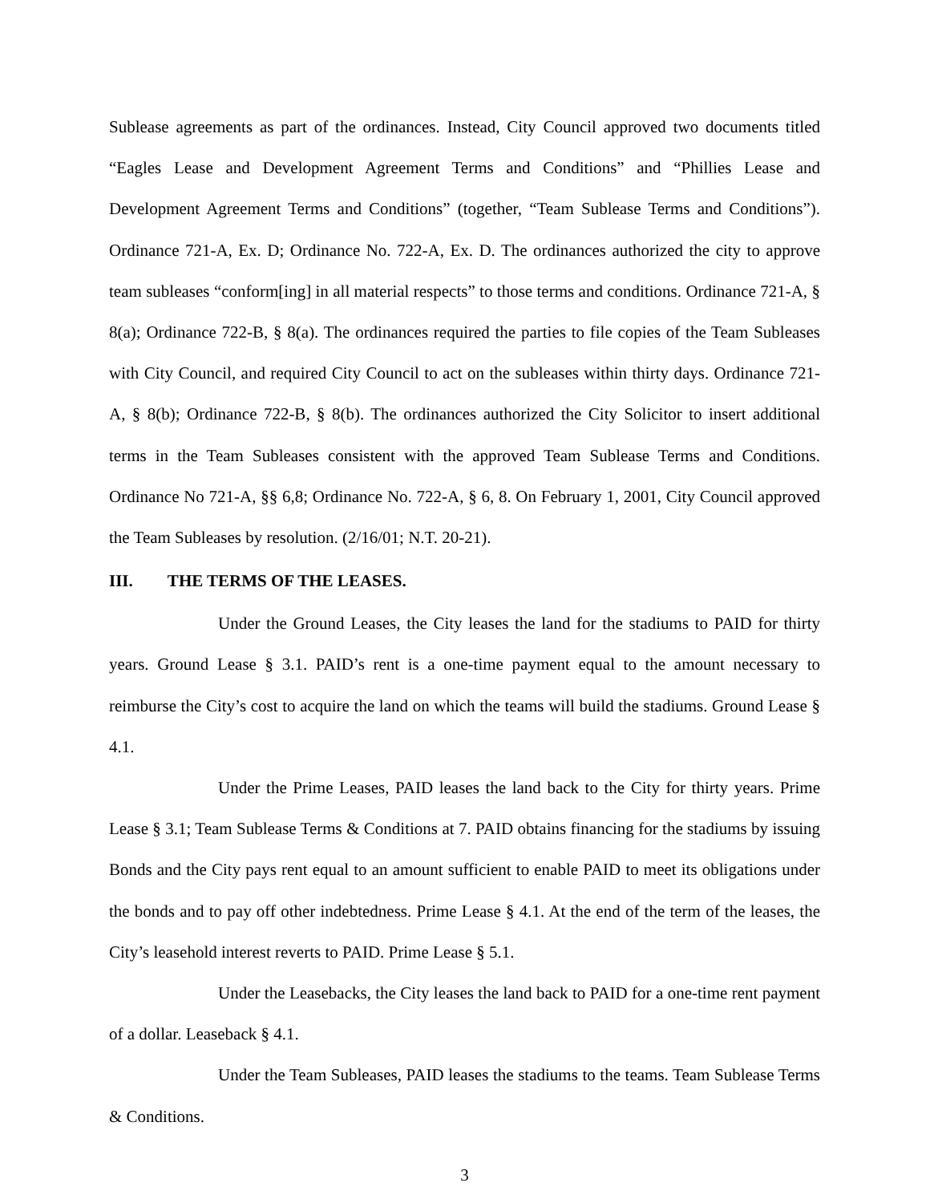Sublease agreements as part of the ordinances. Instead, City Council approved two documents titled “Eagles Lease and Development Agreement Terms and Conditions” and “Phillies Lease and Development Agreement Terms and Conditions” (together, “Team Sublease Terms and Conditions”). Ordinance 721-A, Ex. D; Ordinance No. 722-A, Ex. D. The ordinances authorized the city to approve team subleases “conform[ing] in all material respects” to those terms and conditions. Ordinance 721-A, § 8(a); Ordinance 722-B, § 8(a). The ordinances required the parties to file copies of the Team Subleases with City Council, and required City Council to act on the subleases within thirty days. Ordinance 721-A, § 8(b); Ordinance 722-B, § 8(b). The ordinances authorized the City Solicitor to insert additional terms in the Team Subleases consistent with the approved Team Sublease Terms and Conditions. Ordinance No 721-A, §§ 6,8; Ordinance No. 722-A, § 6, 8. On February 1, 2001, City Council approved the Team Subleases by resolution. (2/16/01; N.T. 20-21).
III. THE TERMS OF THE LEASES.
Under the Ground Leases, the City leases the land for the stadiums to PAID for thirty years. Ground Lease § 3.1. PAID’s rent is a one-time payment equal to the amount necessary to reimburse the City’s cost to acquire the land on which the teams will build the stadiums. Ground Lease § 4.1.
Under the Prime Leases, PAID leases the land back to the City for thirty years. Prime Lease § 3.1; Team Sublease Terms & Conditions at 7. PAID obtains financing for the stadiums by issuing Bonds and the City pays rent equal to an amount sufficient to enable PAID to meet its obligations under the bonds and to pay off other indebtedness. Prime Lease § 4.1. At the end of the term of the leases, the City’s leasehold interest reverts to PAID. Prime Lease § 5.1.
Under the Leasebacks, the City leases the land back to PAID for a one-time rent payment of a dollar. Leaseback § 4.1.
Under the Team Subleases, PAID leases the stadiums to the teams. Team Sublease Terms & Conditions.
3